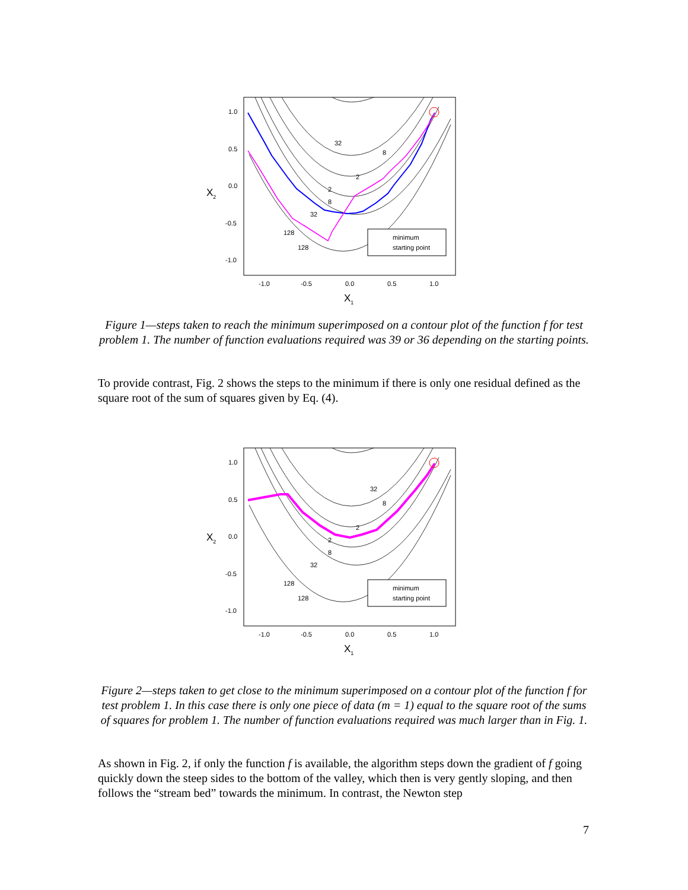32
8
2
2
8
32
128
128
1.0
0.5
0.0
-0.5
-1.0
-1.0
-0.5
0.0
0.5
1.0
X1
X2
minimum
starting point
Figure 1—steps taken to reach the minimum superimposed on a contour plot of the function f for test problem 1. The number of function evaluations required was 39 or 36 depending on the starting points.
To provide contrast, Fig. 2 shows the steps to the minimum if there is only one residual defined as the square root of the sum of squares given by Eq. (4).
32
8
2
2
8
32
128
128
1.0
0.5
0.0
-0.5
-1.0
-1.0
-0.5
0.0
0.5
1.0
X1
X2
minimum
starting point
Figure 2—steps taken to get close to the minimum superimposed on a contour plot of the function f for test problem 1. In this case there is only one piece of data (m = 1) equal to the square root of the sums of squares for problem 1. The number of function evaluations required was much larger than in Fig. 1.
As shown in Fig. 2, if only the function f is available, the algorithm steps down the gradient of f going quickly down the steep sides to the bottom of the valley, which then is very gently sloping, and then follows the “stream bed” towards the minimum. In contrast, the Newton step
7